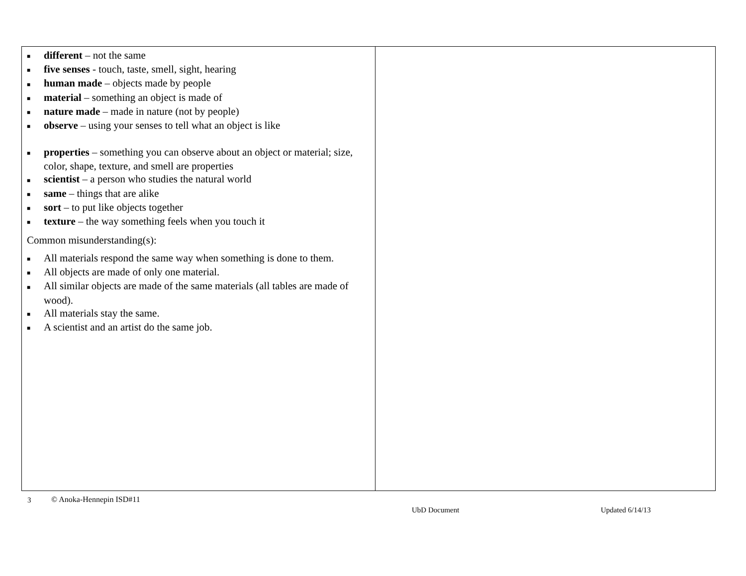| ■ different – not the same ■ five senses - touch, taste, smell, sight, hearing ■ human made – objects made by people ■ material – something an object is made of ■ nature made – made in nature (not by people) ■ observe – using your senses to tell what an object is like ■ properties – something you can observe about an object or material; size, color, shape, texture, and smell are properties ■ scientist – a person who studies the natural world ■ same – things that are alike ■ sort – to put like objects together ■ texture – the way something feels when you touch it Common misunderstanding(s): ■ All materials respond the same way when something is done to them. ■ All objects are made of only one material. ■ All similar objects are made of the same materials (all tables are made of wood). ■ All materials stay the same. ■ A scientist and an artist do the same job. | |
3 © Anoka-Hennepin ISD#11
UbD Document Updated 6/14/13